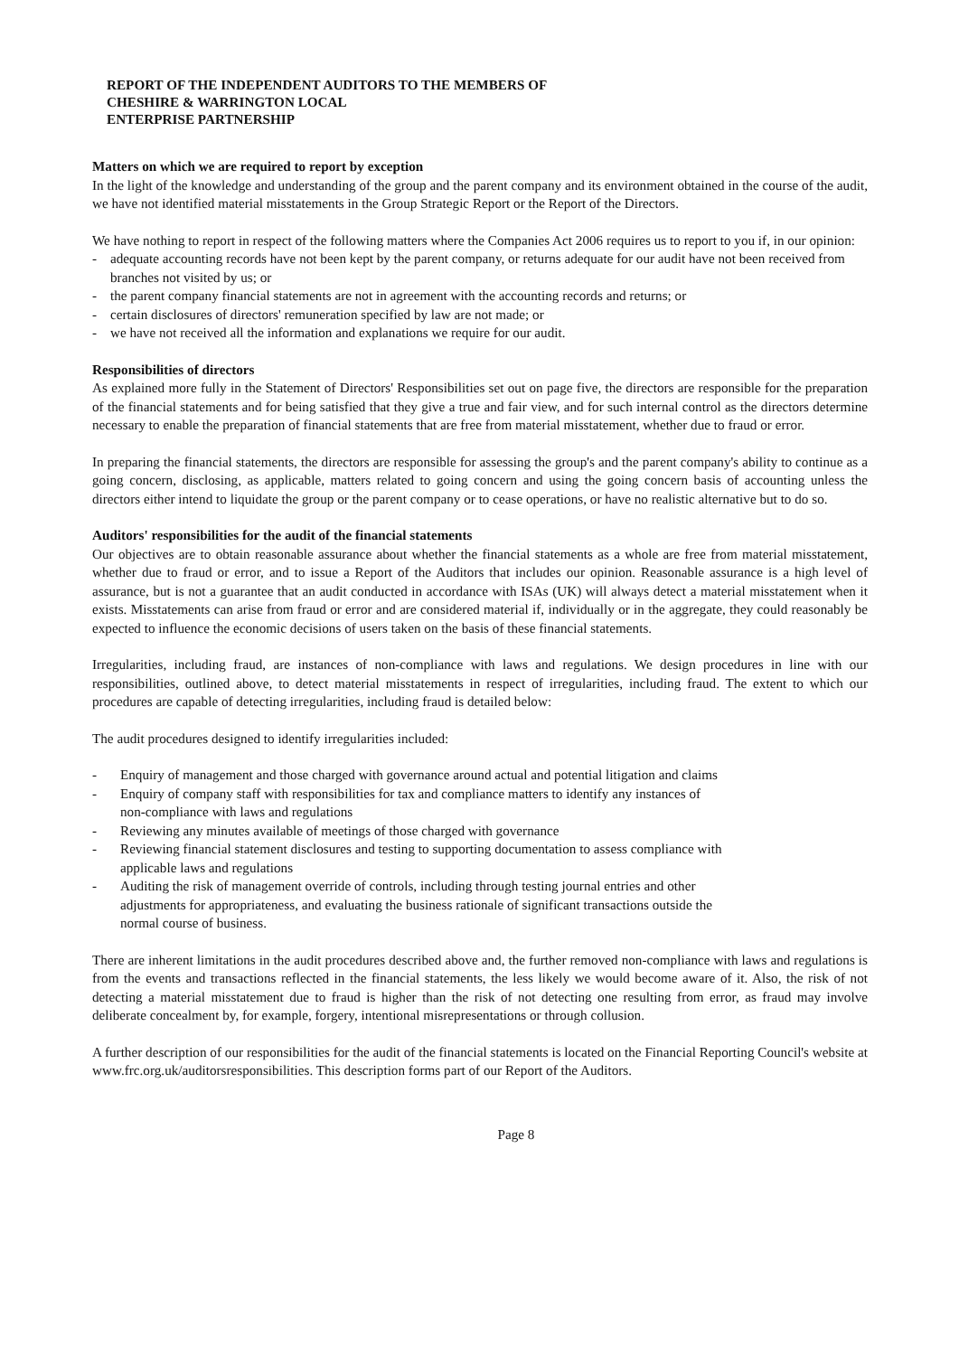REPORT OF THE INDEPENDENT AUDITORS TO THE MEMBERS OF
CHESHIRE & WARRINGTON LOCAL
ENTERPRISE PARTNERSHIP
Matters on which we are required to report by exception
In the light of the knowledge and understanding of the group and the parent company and its environment obtained in the course of the audit, we have not identified material misstatements in the Group Strategic Report or the Report of the Directors.
We have nothing to report in respect of the following matters where the Companies Act 2006 requires us to report to you if, in our opinion:
- adequate accounting records have not been kept by the parent company, or returns adequate for our audit have not been received from branches not visited by us; or
- the parent company financial statements are not in agreement with the accounting records and returns; or
- certain disclosures of directors' remuneration specified by law are not made; or
- we have not received all the information and explanations we require for our audit.
Responsibilities of directors
As explained more fully in the Statement of Directors' Responsibilities set out on page five, the directors are responsible for the preparation of the financial statements and for being satisfied that they give a true and fair view, and for such internal control as the directors determine necessary to enable the preparation of financial statements that are free from material misstatement, whether due to fraud or error.
In preparing the financial statements, the directors are responsible for assessing the group's and the parent company's ability to continue as a going concern, disclosing, as applicable, matters related to going concern and using the going concern basis of accounting unless the directors either intend to liquidate the group or the parent company or to cease operations, or have no realistic alternative but to do so.
Auditors' responsibilities for the audit of the financial statements
Our objectives are to obtain reasonable assurance about whether the financial statements as a whole are free from material misstatement, whether due to fraud or error, and to issue a Report of the Auditors that includes our opinion. Reasonable assurance is a high level of assurance, but is not a guarantee that an audit conducted in accordance with ISAs (UK) will always detect a material misstatement when it exists. Misstatements can arise from fraud or error and are considered material if, individually or in the aggregate, they could reasonably be expected to influence the economic decisions of users taken on the basis of these financial statements.
Irregularities, including fraud, are instances of non-compliance with laws and regulations. We design procedures in line with our responsibilities, outlined above, to detect material misstatements in respect of irregularities, including fraud. The extent to which our procedures are capable of detecting irregularities, including fraud is detailed below:
The audit procedures designed to identify irregularities included:
- Enquiry of management and those charged with governance around actual and potential litigation and claims
- Enquiry of company staff with responsibilities for tax and compliance matters to identify any instances of
non-compliance with laws and regulations
- Reviewing any minutes available of meetings of those charged with governance
- Reviewing financial statement disclosures and testing to supporting documentation to assess compliance with
applicable laws and regulations
- Auditing the risk of management override of controls, including through testing journal entries and other
adjustments for appropriateness, and evaluating the business rationale of significant transactions outside the
normal course of business.
There are inherent limitations in the audit procedures described above and, the further removed non-compliance with laws and regulations is from the events and transactions reflected in the financial statements, the less likely we would become aware of it. Also, the risk of not detecting a material misstatement due to fraud is higher than the risk of not detecting one resulting from error, as fraud may involve deliberate concealment by, for example, forgery, intentional misrepresentations or through collusion.
A further description of our responsibilities for the audit of the financial statements is located on the Financial Reporting Council's website at www.frc.org.uk/auditorsresponsibilities. This description forms part of our Report of the Auditors.
Page 8